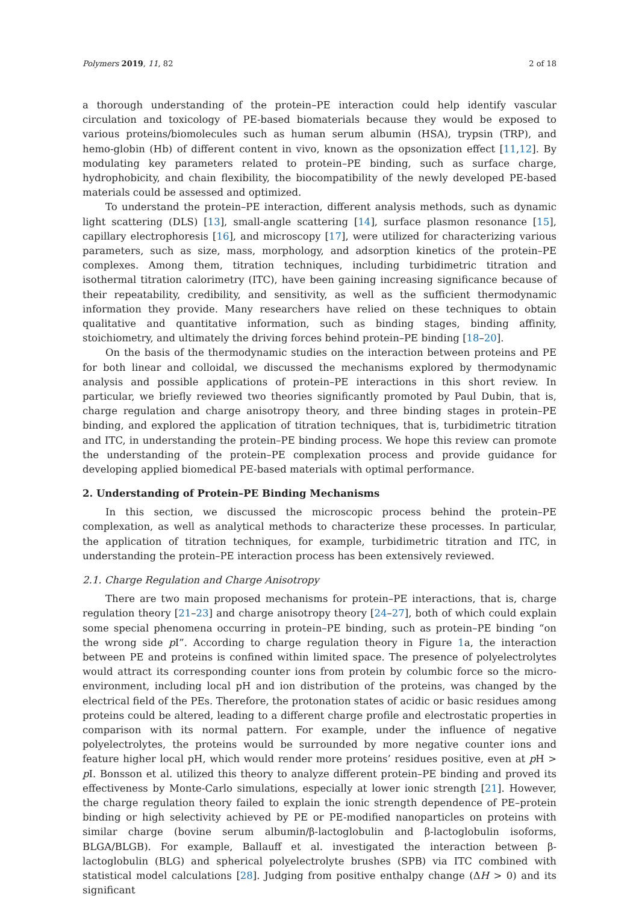Polymers 2019, 11, 82 2 of 18
a thorough understanding of the protein–PE interaction could help identify vascular circulation and toxicology of PE-based biomaterials because they would be exposed to various proteins/biomolecules such as human serum albumin (HSA), trypsin (TRP), and hemo-globin (Hb) of different content in vivo, known as the opsonization effect [11,12]. By modulating key parameters related to protein–PE binding, such as surface charge, hydrophobicity, and chain flexibility, the biocompatibility of the newly developed PE-based materials could be assessed and optimized.
To understand the protein–PE interaction, different analysis methods, such as dynamic light scattering (DLS) [13], small-angle scattering [14], surface plasmon resonance [15], capillary electrophoresis [16], and microscopy [17], were utilized for characterizing various parameters, such as size, mass, morphology, and adsorption kinetics of the protein–PE complexes. Among them, titration techniques, including turbidimetric titration and isothermal titration calorimetry (ITC), have been gaining increasing significance because of their repeatability, credibility, and sensitivity, as well as the sufficient thermodynamic information they provide. Many researchers have relied on these techniques to obtain qualitative and quantitative information, such as binding stages, binding affinity, stoichiometry, and ultimately the driving forces behind protein–PE binding [18–20].
On the basis of the thermodynamic studies on the interaction between proteins and PE for both linear and colloidal, we discussed the mechanisms explored by thermodynamic analysis and possible applications of protein–PE interactions in this short review. In particular, we briefly reviewed two theories significantly promoted by Paul Dubin, that is, charge regulation and charge anisotropy theory, and three binding stages in protein–PE binding, and explored the application of titration techniques, that is, turbidimetric titration and ITC, in understanding the protein–PE binding process. We hope this review can promote the understanding of the protein–PE complexation process and provide guidance for developing applied biomedical PE-based materials with optimal performance.
2. Understanding of Protein–PE Binding Mechanisms
In this section, we discussed the microscopic process behind the protein–PE complexation, as well as analytical methods to characterize these processes. In particular, the application of titration techniques, for example, turbidimetric titration and ITC, in understanding the protein–PE interaction process has been extensively reviewed.
2.1. Charge Regulation and Charge Anisotropy
There are two main proposed mechanisms for protein–PE interactions, that is, charge regulation theory [21–23] and charge anisotropy theory [24–27], both of which could explain some special phenomena occurring in protein–PE binding, such as protein–PE binding “on the wrong side p I”. According to charge regulation theory in Figure 1a, the interaction between PE and proteins is confined within limited space. The presence of polyelectrolytes would attract its corresponding counter ions from protein by columbic force so the micro-environment, including local pH and ion distribution of the proteins, was changed by the electrical field of the PEs. Therefore, the protonation states of acidic or basic residues among proteins could be altered, leading to a different charge profile and electrostatic properties in comparison with its normal pattern. For example, under the influence of negative polyelectrolytes, the proteins would be surrounded by more negative counter ions and feature higher local pH, which would render more proteins’ residues positive, even at p H > p I. Bonsson et al. utilized this theory to analyze different protein–PE binding and proved its effectiveness by Monte-Carlo simulations, especially at lower ionic strength [21]. However, the charge regulation theory failed to explain the ionic strength dependence of PE–protein binding or high selectivity achieved by PE or PE-modified nanoparticles on proteins with similar charge (bovine serum albumin/β-lactoglobulin and β-lactoglobulin isoforms, BLGA/BLGB). For example, Ballauff et al. investigated the interaction between β-lactoglobulin (BLG) and spherical polyelectrolyte brushes (SPB) via ITC combined with statistical model calculations [28]. Judging from positive enthalpy change (ΔH > 0) and its significant